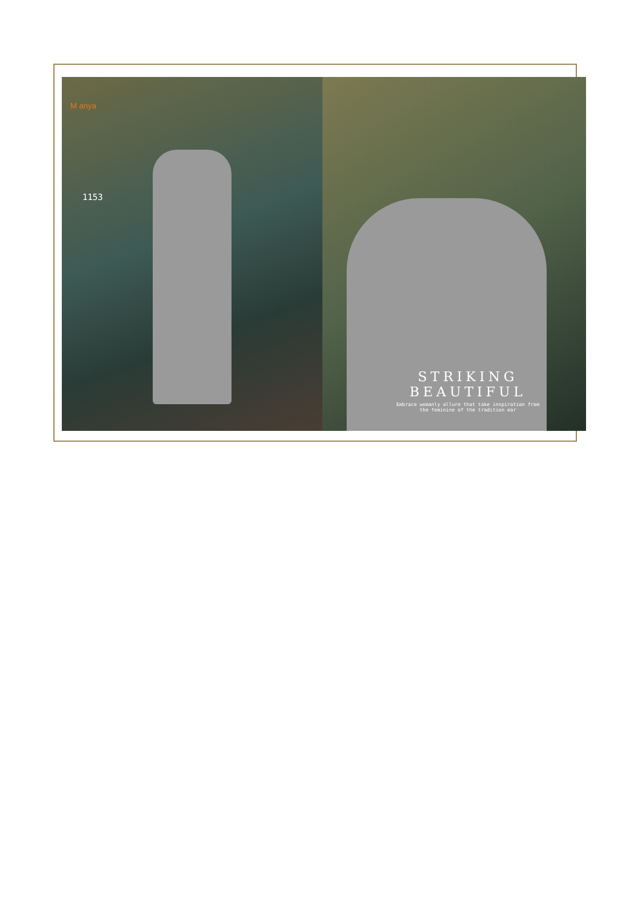M anya
1153
STRIKING BEAUTIFUL
Embrace womanly allure that take inspiration from
the feminine of the tradition ear